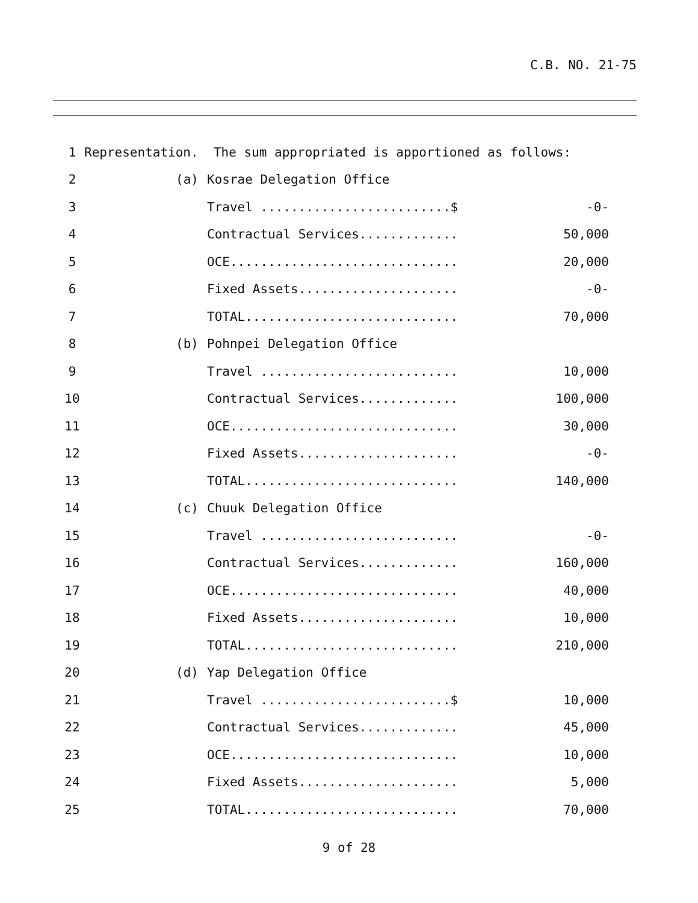C.B. NO. 21-75
| 1 | Representation. The sum appropriated is apportioned as follows: | | |
| 2 | (a) | Kosrae Delegation Office | |
| 3 | | Travel .........................$ | -0- |
| 4 | | Contractual Services............. | 50,000 |
| 5 | | OCE.............................. | 20,000 |
| 6 | | Fixed Assets..................... | -0- |
| 7 | | TOTAL............................ | 70,000 |
| 8 | (b) | Pohnpei Delegation Office | |
| 9 | | Travel .......................... | 10,000 |
| 10 | | Contractual Services............. | 100,000 |
| 11 | | OCE.............................. | 30,000 |
| 12 | | Fixed Assets..................... | -0- |
| 13 | | TOTAL............................ | 140,000 |
| 14 | (c) | Chuuk Delegation Office | |
| 15 | | Travel .......................... | -0- |
| 16 | | Contractual Services............. | 160,000 |
| 17 | | OCE.............................. | 40,000 |
| 18 | | Fixed Assets..................... | 10,000 |
| 19 | | TOTAL............................ | 210,000 |
| 20 | (d) | Yap Delegation Office | |
| 21 | | Travel .........................$ | 10,000 |
| 22 | | Contractual Services............. | 45,000 |
| 23 | | OCE.............................. | 10,000 |
| 24 | | Fixed Assets..................... | 5,000 |
| 25 | | TOTAL............................ | 70,000 |
9 of 28